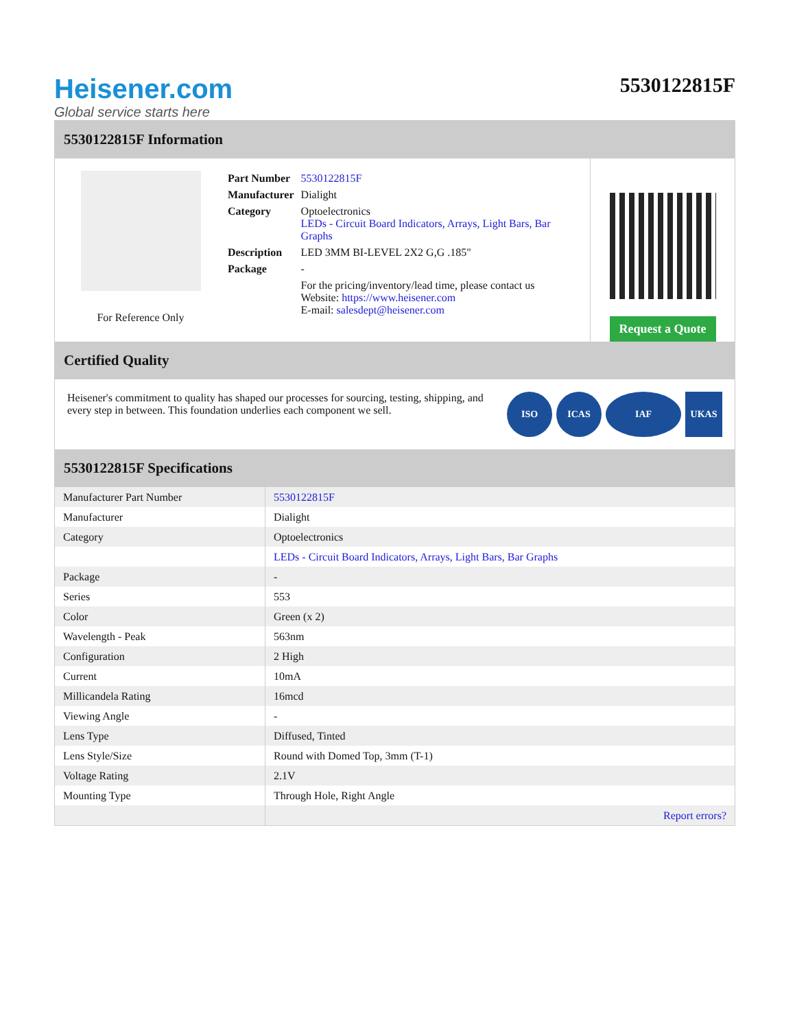Heisener.com
Global service starts here
5530122815F
5530122815F Information
For Reference Only
| Part Number | 5530122815F |
| Manufacturer | Dialight |
| Category | Optoelectronics LEDs - Circuit Board Indicators, Arrays, Light Bars, Bar Graphs |
| Description | LED 3MM BI-LEVEL 2X2 G,G .185" |
| Package | - |
| | For the pricing/inventory/lead time, please contact us Website: https://www.heisener.com E-mail: salesdept@heisener.com |
Request a Quote
Certified Quality
Heisener's commitment to quality has shaped our processes for sourcing, testing, shipping, and every step in between. This foundation underlies each component we sell.
ISO ICAS IAF UKAS
5530122815F Specifications
| Manufacturer Part Number | 5530122815F |
| Manufacturer | Dialight |
| Category | Optoelectronics |
| | LEDs - Circuit Board Indicators, Arrays, Light Bars, Bar Graphs |
| Package | - |
| Series | 553 |
| Color | Green (x 2) |
| Wavelength - Peak | 563nm |
| Configuration | 2 High |
| Current | 10mA |
| Millicandela Rating | 16mcd |
| Viewing Angle | - |
| Lens Type | Diffused, Tinted |
| Lens Style/Size | Round with Domed Top, 3mm (T-1) |
| Voltage Rating | 2.1V |
| Mounting Type | Through Hole, Right Angle |
| | Report errors? |